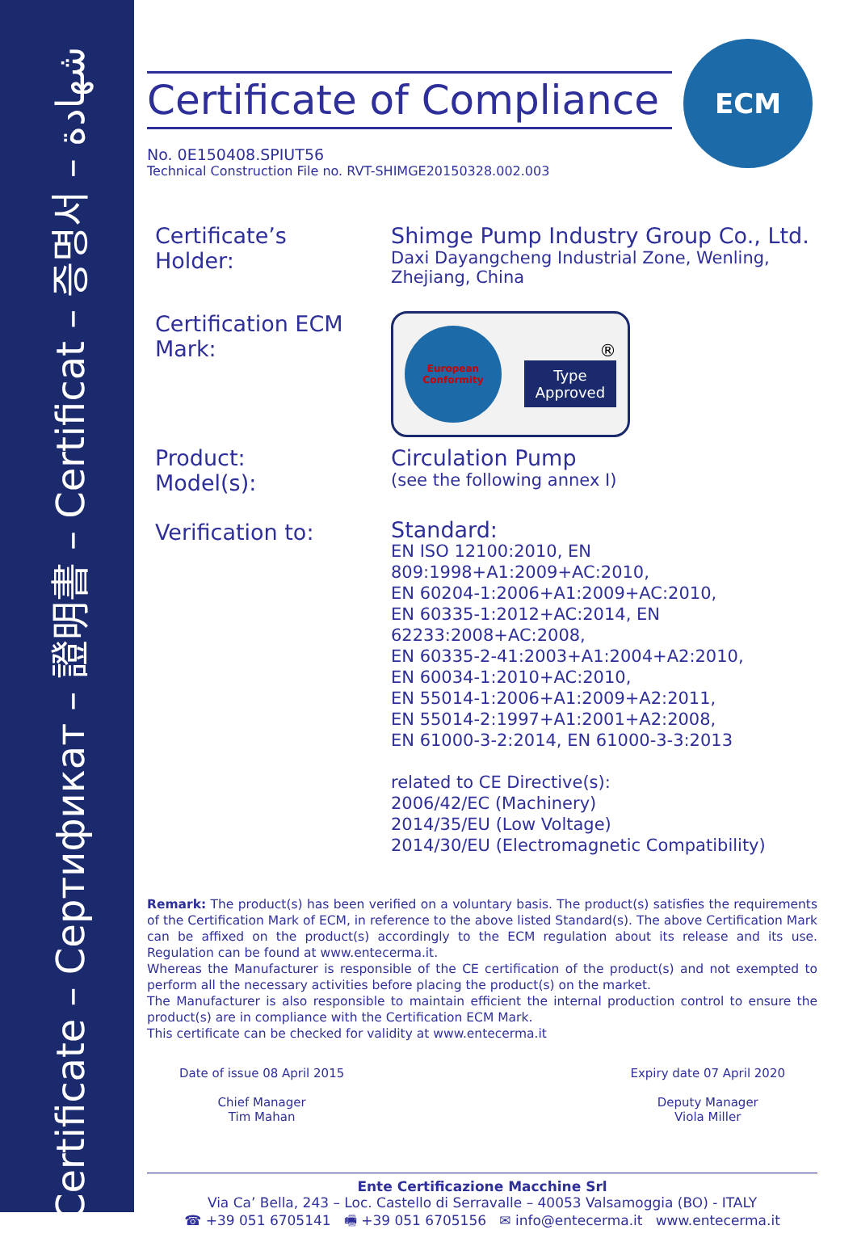Certificate – Сертификат – 證明書 – Certificat – 증명서 – شهادة
ECM
Certificate of Compliance
No. 0E150408.SPIUT56
Technical Construction File no. RVT-SHIMGE20150328.002.003
Certificate’s
Holder:
Shimge Pump Industry Group Co., Ltd.
Daxi Dayangcheng Industrial Zone, Wenling,
Zhejiang, China
Certification ECM
Mark:
European
Conformity
®
Type
Approved
Product:
Model(s):
Circulation Pump
(see the following annex I)
Verification to:
Standard:
EN ISO 12100:2010, EN 809:1998+A1:2009+AC:2010,
EN 60204-1:2006+A1:2009+AC:2010,
EN 60335-1:2012+AC:2014, EN 62233:2008+AC:2008,
EN 60335-2-41:2003+A1:2004+A2:2010,
EN 60034-1:2010+AC:2010,
EN 55014-1:2006+A1:2009+A2:2011,
EN 55014-2:1997+A1:2001+A2:2008,
EN 61000-3-2:2014, EN 61000-3-3:2013
related to CE Directive(s):
2006/42/EC (Machinery)
2014/35/EU (Low Voltage)
2014/30/EU (Electromagnetic Compatibility)
Remark: The product(s) has been verified on a voluntary basis. The product(s) satisfies the requirements of the Certification Mark of ECM, in reference to the above listed Standard(s). The above Certification Mark can be affixed on the product(s) accordingly to the ECM regulation about its release and its use. Regulation can be found at www.entecerma.it.
Whereas the Manufacturer is responsible of the CE certification of the product(s) and not exempted to perform all the necessary activities before placing the product(s) on the market.
The Manufacturer is also responsible to maintain efficient the internal production control to ensure the product(s) are in compliance with the Certification ECM Mark.
This certificate can be checked for validity at www.entecerma.it
Date of issue 08 April 2015
Chief Manager
Tim Mahan
Expiry date 07 April 2020
Deputy Manager
Viola Miller
Ente Certificazione Macchine Srl
Via Ca’ Bella, 243 – Loc. Castello di Serravalle – 40053 Valsamoggia (BO) - ITALY
☎ +39 051 6705141 🖷 +39 051 6705156 ✉ info@entecerma.it www.entecerma.it